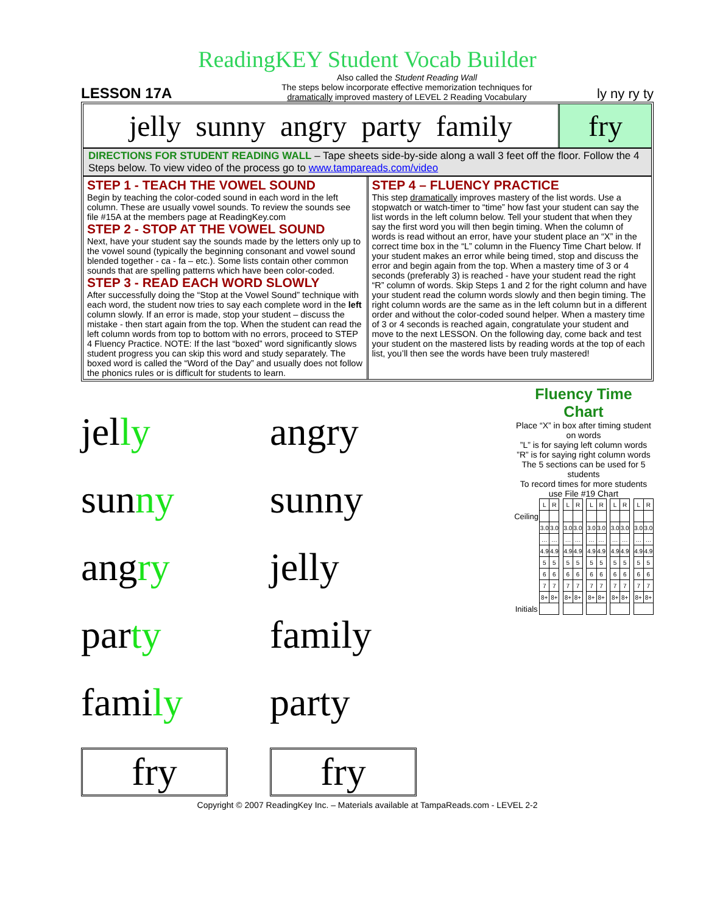ReadingKEY Student Vocab Builder
LESSON 17A
Also called the Student Reading Wall
The steps below incorporate effective memorization techniques for
dramatically improved mastery of LEVEL 2 Reading Vocabulary
ly ny ry ty
jelly sunny angry party family
fry
DIRECTIONS FOR STUDENT READING WALL – Tape sheets side-by-side along a wall 3 feet off the floor. Follow the 4 Steps below. To view video of the process go to www.tampareads.com/video
STEP 1 - TEACH THE VOWEL SOUND
Begin by teaching the color-coded sound in each word in the left column. These are usually vowel sounds. To review the sounds see file #15A at the members page at ReadingKey.com
STEP 2 - STOP AT THE VOWEL SOUND
Next, have your student say the sounds made by the letters only up to the vowel sound (typically the beginning consonant and vowel sound blended together - ca - fa – etc.). Some lists contain other common sounds that are spelling patterns which have been color-coded.
STEP 3 - READ EACH WORD SLOWLY
After successfully doing the “Stop at the Vowel Sound” technique with each word, the student now tries to say each complete word in the left column slowly. If an error is made, stop your student – discuss the mistake - then start again from the top. When the student can read the left column words from top to bottom with no errors, proceed to STEP 4 Fluency Practice. NOTE: If the last “boxed” word significantly slows student progress you can skip this word and study separately. The boxed word is called the “Word of the Day” and usually does not follow the phonics rules or is difficult for students to learn.
STEP 4 – FLUENCY PRACTICE
This step dramatically improves mastery of the list words. Use a stopwatch or watch-timer to “time” how fast your student can say the list words in the left column below. Tell your student that when they say the first word you will then begin timing. When the column of words is read without an error, have your student place an “X” in the correct time box in the “L” column in the Fluency Time Chart below. If your student makes an error while being timed, stop and discuss the error and begin again from the top. When a mastery time of 3 or 4 seconds (preferably 3) is reached - have your student read the right “R” column of words. Skip Steps 1 and 2 for the right column and have your student read the column words slowly and then begin timing. The right column words are the same as in the left column but in a different order and without the color-coded sound helper. When a mastery time of 3 or 4 seconds is reached again, congratulate your student and move to the next LESSON. On the following day, come back and test your student on the mastered lists by reading words at the top of each list, you’ll then see the words have been truly mastered!
jelly
sunny
angry
party
family
fry
angry
sunny
jelly
family
party
fry
Fluency Time Chart
Place “X” in box after timing student on words
”L” is for saying left column words
”R” is for saying right column words
The 5 sections can be used for 5 students
To record times for more students use File #19 Chart
| | L | R | | L | R | | L | R | | L | R | | L | R |
| Ceiling | | | | | | | | | | | | | | |
| | 3.0 | 3.0 | | 3.0 | 3.0 | | 3.0 | 3.0 | | 3.0 | 3.0 | | 3.0 | 3.0 |
| | … | … | | … | … | | … | … | | … | … | | … | … |
| | 4.9 | 4.9 | | 4.9 | 4.9 | | 4.9 | 4.9 | | 4.9 | 4.9 | | 4.9 | 4.9 |
| | 5 | 5 | | 5 | 5 | | 5 | 5 | | 5 | 5 | | 5 | 5 |
| | 6 | 6 | | 6 | 6 | | 6 | 6 | | 6 | 6 | | 6 | 6 |
| | 7 | 7 | | 7 | 7 | | 7 | 7 | | 7 | 7 | | 7 | 7 |
| | 8+ | 8+ | | 8+ | 8+ | | 8+ | 8+ | | 8+ | 8+ | | 8+ | 8+ |
| Initials | | | | | | | | | | | | | | |
Copyright © 2007 ReadingKey Inc. – Materials available at TampaReads.com - LEVEL 2-2